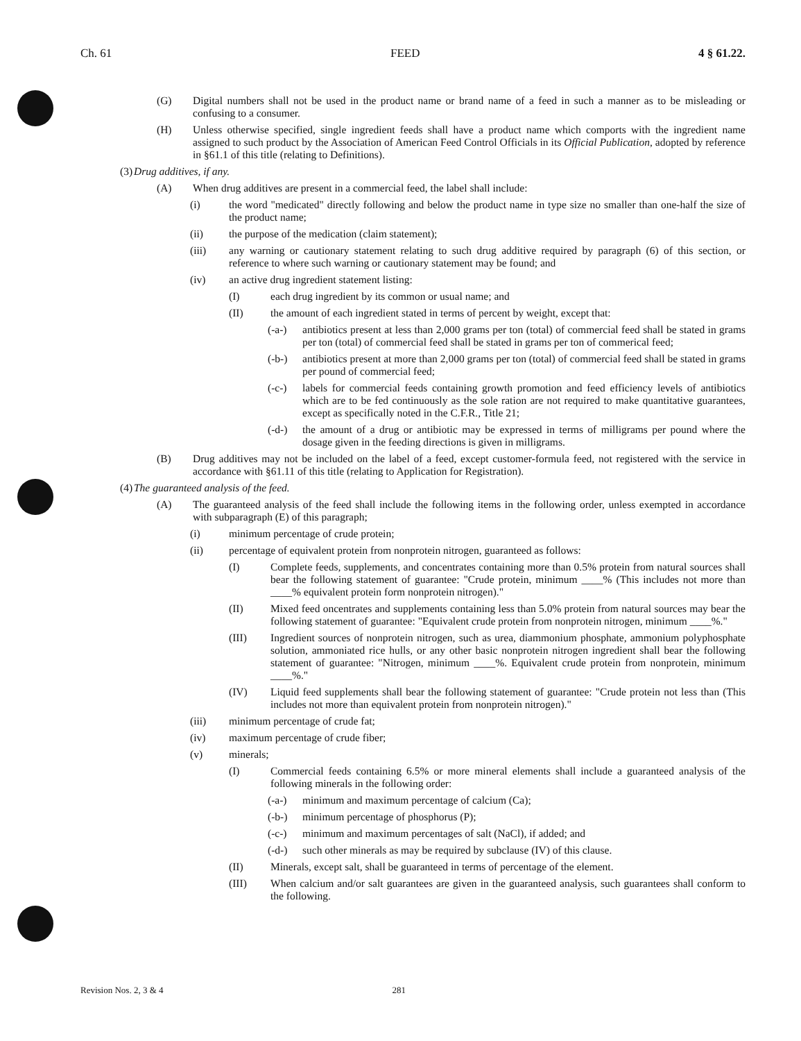Ch. 61 FEED 4 § 61.22.
(G) Digital numbers shall not be used in the product name or brand name of a feed in such a manner as to be misleading or confusing to a consumer.
(H) Unless otherwise specified, single ingredient feeds shall have a product name which comports with the ingredient name assigned to such product by the Association of American Feed Control Officials in its Official Publication, adopted by reference in §61.1 of this title (relating to Definitions).
(3) Drug additives, if any.
(A) When drug additives are present in a commercial feed, the label shall include:
(i) the word "medicated" directly following and below the product name in type size no smaller than one-half the size of the product name;
(ii) the purpose of the medication (claim statement);
(iii) any warning or cautionary statement relating to such drug additive required by paragraph (6) of this section, or reference to where such warning or cautionary statement may be found; and
(iv) an active drug ingredient statement listing:
(I) each drug ingredient by its common or usual name; and
(II) the amount of each ingredient stated in terms of percent by weight, except that:
(-a-) antibiotics present at less than 2,000 grams per ton (total) of commercial feed shall be stated in grams per ton (total) of commercial feed shall be stated in grams per ton of commerical feed;
(-b-) antibiotics present at more than 2,000 grams per ton (total) of commercial feed shall be stated in grams per pound of commercial feed;
(-c-) labels for commercial feeds containing growth promotion and feed efficiency levels of antibiotics which are to be fed continuously as the sole ration are not required to make quantitative guarantees, except as specifically noted in the C.F.R., Title 21;
(-d-) the amount of a drug or antibiotic may be expressed in terms of milligrams per pound where the dosage given in the feeding directions is given in milligrams.
(B) Drug additives may not be included on the label of a feed, except customer-formula feed, not registered with the service in accordance with §61.11 of this title (relating to Application for Registration).
(4) The guaranteed analysis of the feed.
(A) The guaranteed analysis of the feed shall include the following items in the following order, unless exempted in accordance with subparagraph (E) of this paragraph;
(i) minimum percentage of crude protein;
(ii) percentage of equivalent protein from nonprotein nitrogen, guaranteed as follows:
(I) Complete feeds, supplements, and concentrates containing more than 0.5% protein from natural sources shall bear the following statement of guarantee: "Crude protein, minimum ____% (This includes not more than ____% equivalent protein form nonprotein nitrogen)."
(II) Mixed feed oncentrates and supplements containing less than 5.0% protein from natural sources may bear the following statement of guarantee: "Equivalent crude protein from nonprotein nitrogen, minimum ____%."
(III) Ingredient sources of nonprotein nitrogen, such as urea, diammonium phosphate, ammonium polyphosphate solution, ammoniated rice hulls, or any other basic nonprotein nitrogen ingredient shall bear the following statement of guarantee: "Nitrogen, minimum ____%. Equivalent crude protein from nonprotein, minimum ____%."
(IV) Liquid feed supplements shall bear the following statement of guarantee: "Crude protein not less than (This includes not more than equivalent protein from nonprotein nitrogen)."
(iii) minimum percentage of crude fat;
(iv) maximum percentage of crude fiber;
(v) minerals;
(I) Commercial feeds containing 6.5% or more mineral elements shall include a guaranteed analysis of the following minerals in the following order:
(-a-) minimum and maximum percentage of calcium (Ca);
(-b-) minimum percentage of phosphorus (P);
(-c-) minimum and maximum percentages of salt (NaCl), if added; and
(-d-) such other minerals as may be required by subclause (IV) of this clause.
(II) Minerals, except salt, shall be guaranteed in terms of percentage of the element.
(III) When calcium and/or salt guarantees are given in the guaranteed analysis, such guarantees shall conform to the following.
Revision Nos. 2, 3 & 4 281